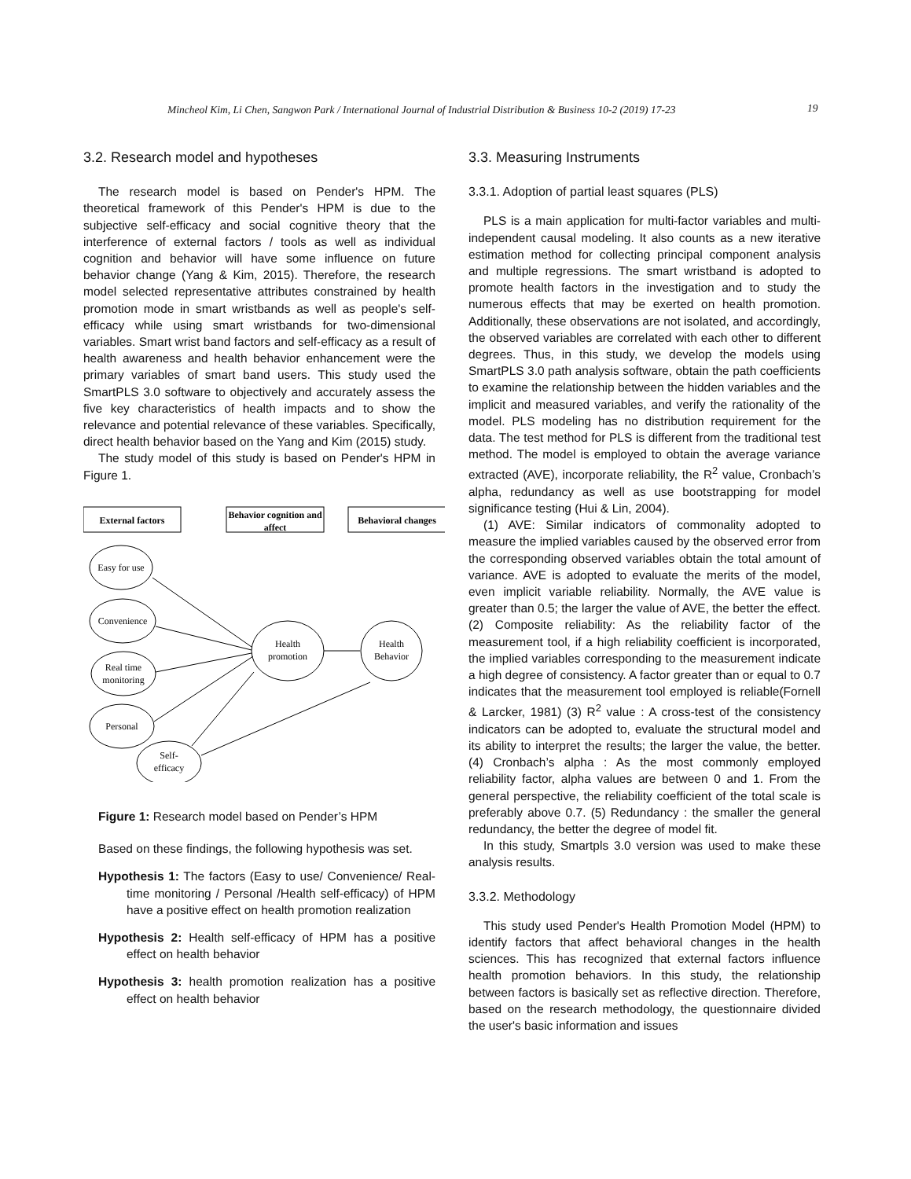Mincheol Kim, Li Chen, Sangwon Park / International Journal of Industrial Distribution & Business 10-2 (2019) 17-23 19
3.2. Research model and hypotheses
The research model is based on Pender's HPM. The theoretical framework of this Pender's HPM is due to the subjective self-efficacy and social cognitive theory that the interference of external factors / tools as well as individual cognition and behavior will have some influence on future behavior change (Yang & Kim, 2015). Therefore, the research model selected representative attributes constrained by health promotion mode in smart wristbands as well as people's self-efficacy while using smart wristbands for two-dimensional variables. Smart wrist band factors and self-efficacy as a result of health awareness and health behavior enhancement were the primary variables of smart band users. This study used the SmartPLS 3.0 software to objectively and accurately assess the five key characteristics of health impacts and to show the relevance and potential relevance of these variables. Specifically, direct health behavior based on the Yang and Kim (2015) study.
The study model of this study is based on Pender's HPM in Figure 1.
External factors
Behavior cognition and
affect
Behavioral changes
Easy for use
Convenience
Real time
monitoring
Personal
Self-
efficacy
Health
promotion
Health
Behavior
Figure 1: Research model based on Pender’s HPM
Based on these findings, the following hypothesis was set.
Hypothesis 1: The factors (Easy to use/ Convenience/ Real-time monitoring / Personal /Health self-efficacy) of HPM have a positive effect on health promotion realization
Hypothesis 2: Health self-efficacy of HPM has a positive effect on health behavior
Hypothesis 3: health promotion realization has a positive effect on health behavior
3.3. Measuring Instruments
3.3.1. Adoption of partial least squares (PLS)
PLS is a main application for multi-factor variables and multi-independent causal modeling. It also counts as a new iterative estimation method for collecting principal component analysis and multiple regressions. The smart wristband is adopted to promote health factors in the investigation and to study the numerous effects that may be exerted on health promotion. Additionally, these observations are not isolated, and accordingly, the observed variables are correlated with each other to different degrees. Thus, in this study, we develop the models using SmartPLS 3.0 path analysis software, obtain the path coefficients to examine the relationship between the hidden variables and the implicit and measured variables, and verify the rationality of the model. PLS modeling has no distribution requirement for the data. The test method for PLS is different from the traditional test method. The model is employed to obtain the average variance extracted (AVE), incorporate reliability, the R<sup>2</sup> value, Cronbach’s alpha, redundancy as well as use bootstrapping for model significance testing (Hui & Lin, 2004).
(1) AVE: Similar indicators of commonality adopted to measure the implied variables caused by the observed error from the corresponding observed variables obtain the total amount of variance. AVE is adopted to evaluate the merits of the model, even implicit variable reliability. Normally, the AVE value is greater than 0.5; the larger the value of AVE, the better the effect. (2) Composite reliability: As the reliability factor of the measurement tool, if a high reliability coefficient is incorporated, the implied variables corresponding to the measurement indicate a high degree of consistency. A factor greater than or equal to 0.7 indicates that the measurement tool employed is reliable(Fornell & Larcker, 1981) (3) R<sup>2</sup> value : A cross-test of the consistency indicators can be adopted to, evaluate the structural model and its ability to interpret the results; the larger the value, the better. (4) Cronbach’s alpha : As the most commonly employed reliability factor, alpha values are between 0 and 1. From the general perspective, the reliability coefficient of the total scale is preferably above 0.7. (5) Redundancy : the smaller the general redundancy, the better the degree of model fit.
In this study, Smartpls 3.0 version was used to make these analysis results.
3.3.2. Methodology
This study used Pender's Health Promotion Model (HPM) to identify factors that affect behavioral changes in the health sciences. This has recognized that external factors influence health promotion behaviors. In this study, the relationship between factors is basically set as reflective direction. Therefore, based on the research methodology, the questionnaire divided the user's basic information and issues